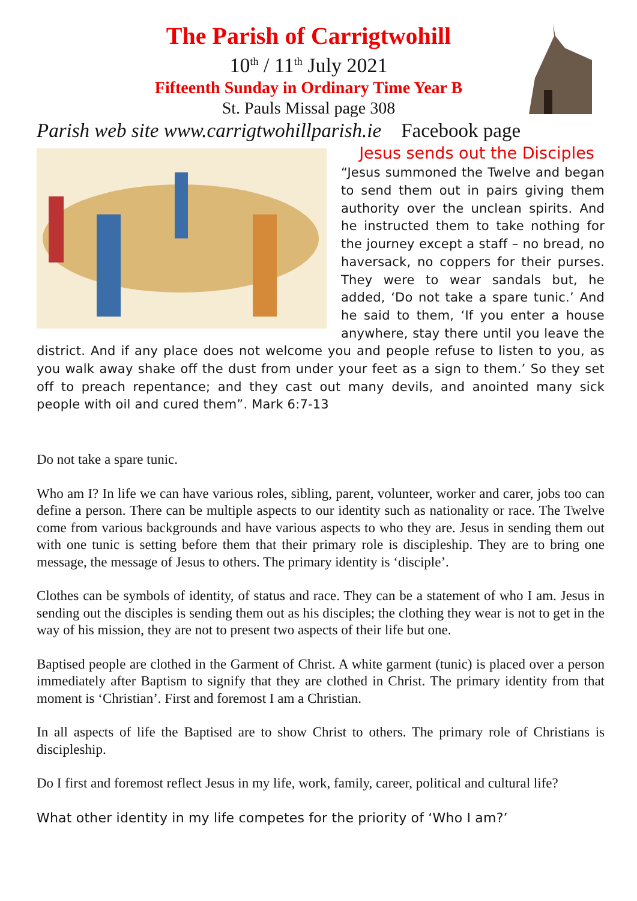The Parish of Carrigtwohill
10<sup>th</sup> / 11<sup>th</sup> July 2021
Fifteenth Sunday in Ordinary Time Year B
St. Pauls Missal page 308
Parish web site www.carrigtwohillparish.ie Facebook page
Jesus sends out the Disciples
“Jesus summoned the Twelve and began to send them out in pairs giving them authority over the unclean spirits. And he instructed them to take nothing for the journey except a staff – no bread, no haversack, no coppers for their purses. They were to wear sandals but, he added, ‘Do not take a spare tunic.’ And he said to them, ‘If you enter a house anywhere, stay there until you leave the district. And if any place does not welcome you and people refuse to listen to you, as you walk away shake off the dust from under your feet as a sign to them.’ So they set off to preach repentance; and they cast out many devils, and anointed many sick people with oil and cured them”. Mark 6:7-13
Do not take a spare tunic.
Who am I? In life we can have various roles, sibling, parent, volunteer, worker and carer, jobs too can define a person. There can be multiple aspects to our identity such as nationality or race. The Twelve come from various backgrounds and have various aspects to who they are. Jesus in sending them out with one tunic is setting before them that their primary role is discipleship. They are to bring one message, the message of Jesus to others. The primary identity is ‘disciple’.
Clothes can be symbols of identity, of status and race. They can be a statement of who I am. Jesus in sending out the disciples is sending them out as his disciples; the clothing they wear is not to get in the way of his mission, they are not to present two aspects of their life but one.
Baptised people are clothed in the Garment of Christ. A white garment (tunic) is placed over a person immediately after Baptism to signify that they are clothed in Christ. The primary identity from that moment is ‘Christian’. First and foremost I am a Christian.
In all aspects of life the Baptised are to show Christ to others. The primary role of Christians is discipleship.
Do I first and foremost reflect Jesus in my life, work, family, career, political and cultural life?
What other identity in my life competes for the priority of ‘Who I am?’